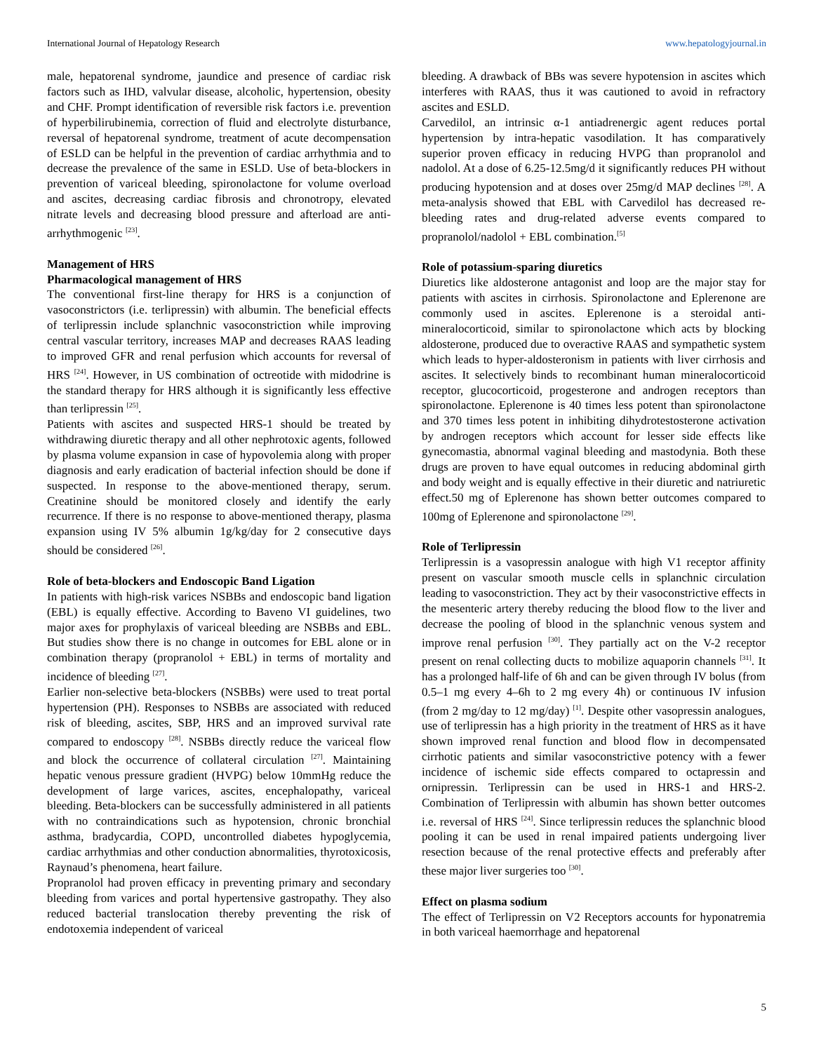International Journal of Hepatology Research www.hepatologyjournal.in
male, hepatorenal syndrome, jaundice and presence of cardiac risk factors such as IHD, valvular disease, alcoholic, hypertension, obesity and CHF. Prompt identification of reversible risk factors i.e. prevention of hyperbilirubinemia, correction of fluid and electrolyte disturbance, reversal of hepatorenal syndrome, treatment of acute decompensation of ESLD can be helpful in the prevention of cardiac arrhythmia and to decrease the prevalence of the same in ESLD. Use of beta-blockers in prevention of variceal bleeding, spironolactone for volume overload and ascites, decreasing cardiac fibrosis and chronotropy, elevated nitrate levels and decreasing blood pressure and afterload are anti-arrhythmogenic <sup>[23]</sup>.
Management of HRS
Pharmacological management of HRS
The conventional first-line therapy for HRS is a conjunction of vasoconstrictors (i.e. terlipressin) with albumin. The beneficial effects of terlipressin include splanchnic vasoconstriction while improving central vascular territory, increases MAP and decreases RAAS leading to improved GFR and renal perfusion which accounts for reversal of HRS <sup>[24]</sup>. However, in US combination of octreotide with midodrine is the standard therapy for HRS although it is significantly less effective than terlipressin <sup>[25]</sup>.
Patients with ascites and suspected HRS-1 should be treated by withdrawing diuretic therapy and all other nephrotoxic agents, followed by plasma volume expansion in case of hypovolemia along with proper diagnosis and early eradication of bacterial infection should be done if suspected. In response to the above-mentioned therapy, serum. Creatinine should be monitored closely and identify the early recurrence. If there is no response to above-mentioned therapy, plasma expansion using IV 5% albumin 1g/kg/day for 2 consecutive days should be considered <sup>[26]</sup>.
Role of beta-blockers and Endoscopic Band Ligation
In patients with high-risk varices NSBBs and endoscopic band ligation (EBL) is equally effective. According to Baveno VI guidelines, two major axes for prophylaxis of variceal bleeding are NSBBs and EBL. But studies show there is no change in outcomes for EBL alone or in combination therapy (propranolol + EBL) in terms of mortality and incidence of bleeding <sup>[27]</sup>.
Earlier non-selective beta-blockers (NSBBs) were used to treat portal hypertension (PH). Responses to NSBBs are associated with reduced risk of bleeding, ascites, SBP, HRS and an improved survival rate compared to endoscopy <sup>[28]</sup>. NSBBs directly reduce the variceal flow and block the occurrence of collateral circulation <sup>[27]</sup>. Maintaining hepatic venous pressure gradient (HVPG) below 10mmHg reduce the development of large varices, ascites, encephalopathy, variceal bleeding. Beta-blockers can be successfully administered in all patients with no contraindications such as hypotension, chronic bronchial asthma, bradycardia, COPD, uncontrolled diabetes hypoglycemia, cardiac arrhythmias and other conduction abnormalities, thyrotoxicosis, Raynaud’s phenomena, heart failure.
Propranolol had proven efficacy in preventing primary and secondary bleeding from varices and portal hypertensive gastropathy. They also reduced bacterial translocation thereby preventing the risk of endotoxemia independent of variceal
bleeding. A drawback of BBs was severe hypotension in ascites which interferes with RAAS, thus it was cautioned to avoid in refractory ascites and ESLD.
Carvedilol, an intrinsic α-1 antiadrenergic agent reduces portal hypertension by intra-hepatic vasodilation. It has comparatively superior proven efficacy in reducing HVPG than propranolol and nadolol. At a dose of 6.25-12.5mg/d it significantly reduces PH without producing hypotension and at doses over 25mg/d MAP declines <sup>[28]</sup>. A meta-analysis showed that EBL with Carvedilol has decreased re-bleeding rates and drug-related adverse events compared to propranolol/nadolol + EBL combination.<sup>[5]</sup>
Role of potassium-sparing diuretics
Diuretics like aldosterone antagonist and loop are the major stay for patients with ascites in cirrhosis. Spironolactone and Eplerenone are commonly used in ascites. Eplerenone is a steroidal anti-mineralocorticoid, similar to spironolactone which acts by blocking aldosterone, produced due to overactive RAAS and sympathetic system which leads to hyper-aldosteronism in patients with liver cirrhosis and ascites. It selectively binds to recombinant human mineralocorticoid receptor, glucocorticoid, progesterone and androgen receptors than spironolactone. Eplerenone is 40 times less potent than spironolactone and 370 times less potent in inhibiting dihydrotestosterone activation by androgen receptors which account for lesser side effects like gynecomastia, abnormal vaginal bleeding and mastodynia. Both these drugs are proven to have equal outcomes in reducing abdominal girth and body weight and is equally effective in their diuretic and natriuretic effect.50 mg of Eplerenone has shown better outcomes compared to 100mg of Eplerenone and spironolactone <sup>[29]</sup>.
Role of Terlipressin
Terlipressin is a vasopressin analogue with high V1 receptor affinity present on vascular smooth muscle cells in splanchnic circulation leading to vasoconstriction. They act by their vasoconstrictive effects in the mesenteric artery thereby reducing the blood flow to the liver and decrease the pooling of blood in the splanchnic venous system and improve renal perfusion <sup>[30]</sup>. They partially act on the V-2 receptor present on renal collecting ducts to mobilize aquaporin channels <sup>[31]</sup>. It has a prolonged half-life of 6h and can be given through IV bolus (from 0.5–1 mg every 4–6h to 2 mg every 4h) or continuous IV infusion (from 2 mg/day to 12 mg/day) <sup>[1]</sup>. Despite other vasopressin analogues, use of terlipressin has a high priority in the treatment of HRS as it have shown improved renal function and blood flow in decompensated cirrhotic patients and similar vasoconstrictive potency with a fewer incidence of ischemic side effects compared to octapressin and ornipressin. Terlipressin can be used in HRS-1 and HRS-2. Combination of Terlipressin with albumin has shown better outcomes i.e. reversal of HRS <sup>[24]</sup>. Since terlipressin reduces the splanchnic blood pooling it can be used in renal impaired patients undergoing liver resection because of the renal protective effects and preferably after these major liver surgeries too <sup>[30]</sup>.
Effect on plasma sodium
The effect of Terlipressin on V2 Receptors accounts for hyponatremia in both variceal haemorrhage and hepatorenal
5